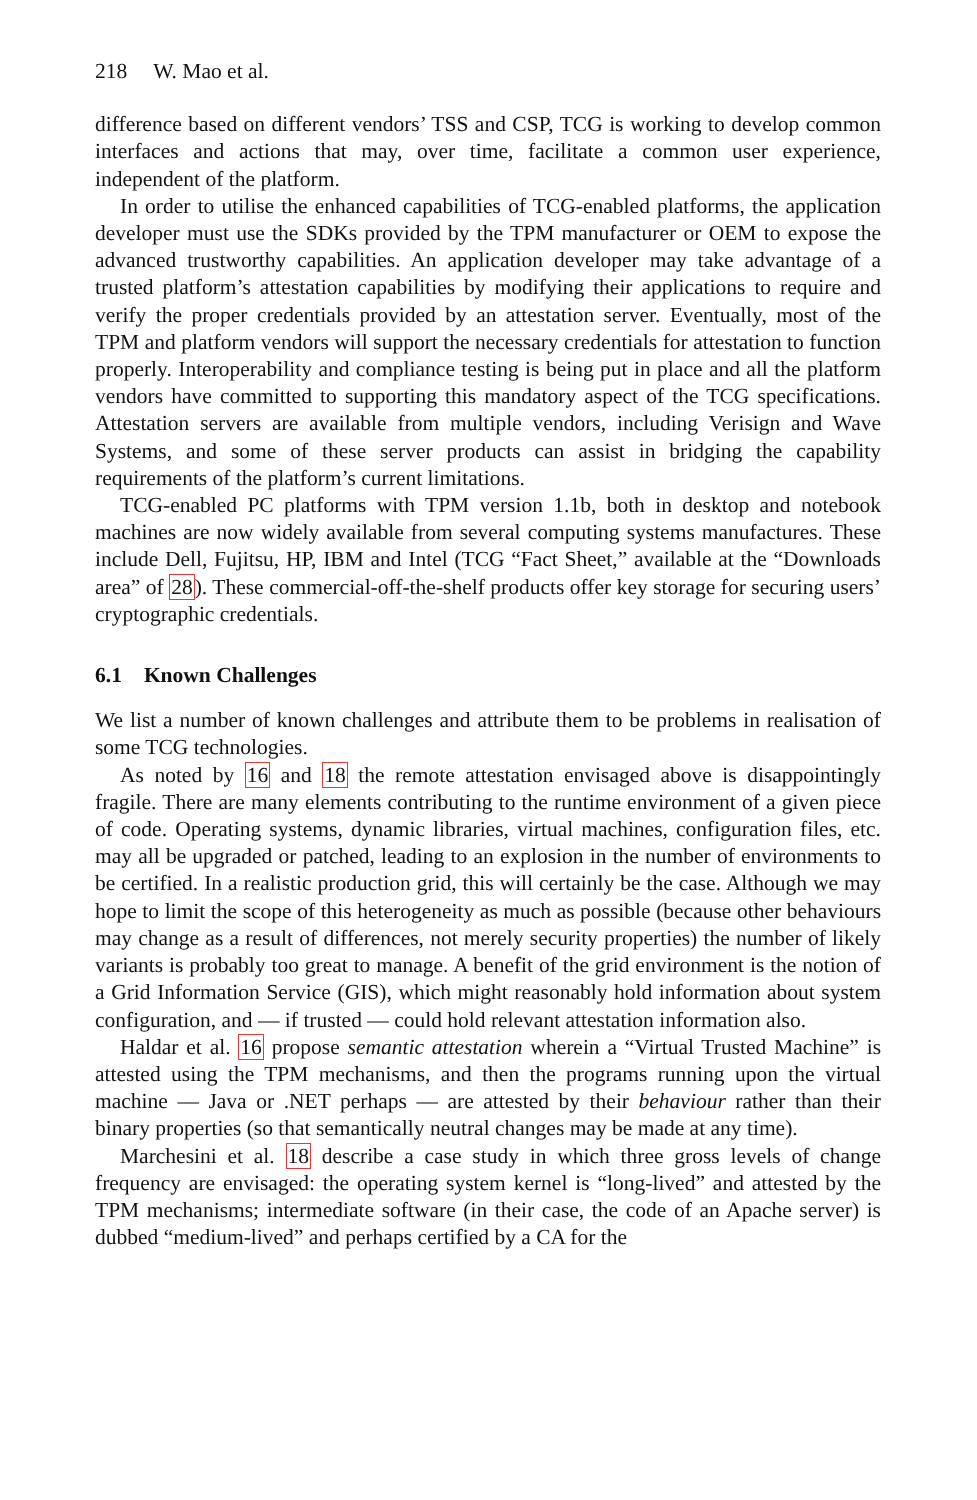218 W. Mao et al.
difference based on different vendors’ TSS and CSP, TCG is working to develop common interfaces and actions that may, over time, facilitate a common user experience, independent of the platform.
In order to utilise the enhanced capabilities of TCG-enabled platforms, the application developer must use the SDKs provided by the TPM manufacturer or OEM to expose the advanced trustworthy capabilities. An application developer may take advantage of a trusted platform’s attestation capabilities by modifying their applications to require and verify the proper credentials provided by an attestation server. Eventually, most of the TPM and platform vendors will support the necessary credentials for attestation to function properly. Interoperability and compliance testing is being put in place and all the platform vendors have committed to supporting this mandatory aspect of the TCG specifications. Attestation servers are available from multiple vendors, including Verisign and Wave Systems, and some of these server products can assist in bridging the capability requirements of the platform’s current limitations.
TCG-enabled PC platforms with TPM version 1.1b, both in desktop and notebook machines are now widely available from several computing systems manufactures. These include Dell, Fujitsu, HP, IBM and Intel (TCG “Fact Sheet,” available at the “Downloads area” of 28). These commercial-off-the-shelf products offer key storage for securing users’ cryptographic credentials.
6.1 Known Challenges
We list a number of known challenges and attribute them to be problems in realisation of some TCG technologies.
As noted by 16 and 18 the remote attestation envisaged above is disappointingly fragile. There are many elements contributing to the runtime environment of a given piece of code. Operating systems, dynamic libraries, virtual machines, configuration files, etc. may all be upgraded or patched, leading to an explosion in the number of environments to be certified. In a realistic production grid, this will certainly be the case. Although we may hope to limit the scope of this heterogeneity as much as possible (because other behaviours may change as a result of differences, not merely security properties) the number of likely variants is probably too great to manage. A benefit of the grid environment is the notion of a Grid Information Service (GIS), which might reasonably hold information about system configuration, and — if trusted — could hold relevant attestation information also.
Haldar et al. 16 propose semantic attestation wherein a “Virtual Trusted Machine” is attested using the TPM mechanisms, and then the programs running upon the virtual machine — Java or .NET perhaps — are attested by their behaviour rather than their binary properties (so that semantically neutral changes may be made at any time).
Marchesini et al. 18 describe a case study in which three gross levels of change frequency are envisaged: the operating system kernel is “long-lived” and attested by the TPM mechanisms; intermediate software (in their case, the code of an Apache server) is dubbed “medium-lived” and perhaps certified by a CA for the